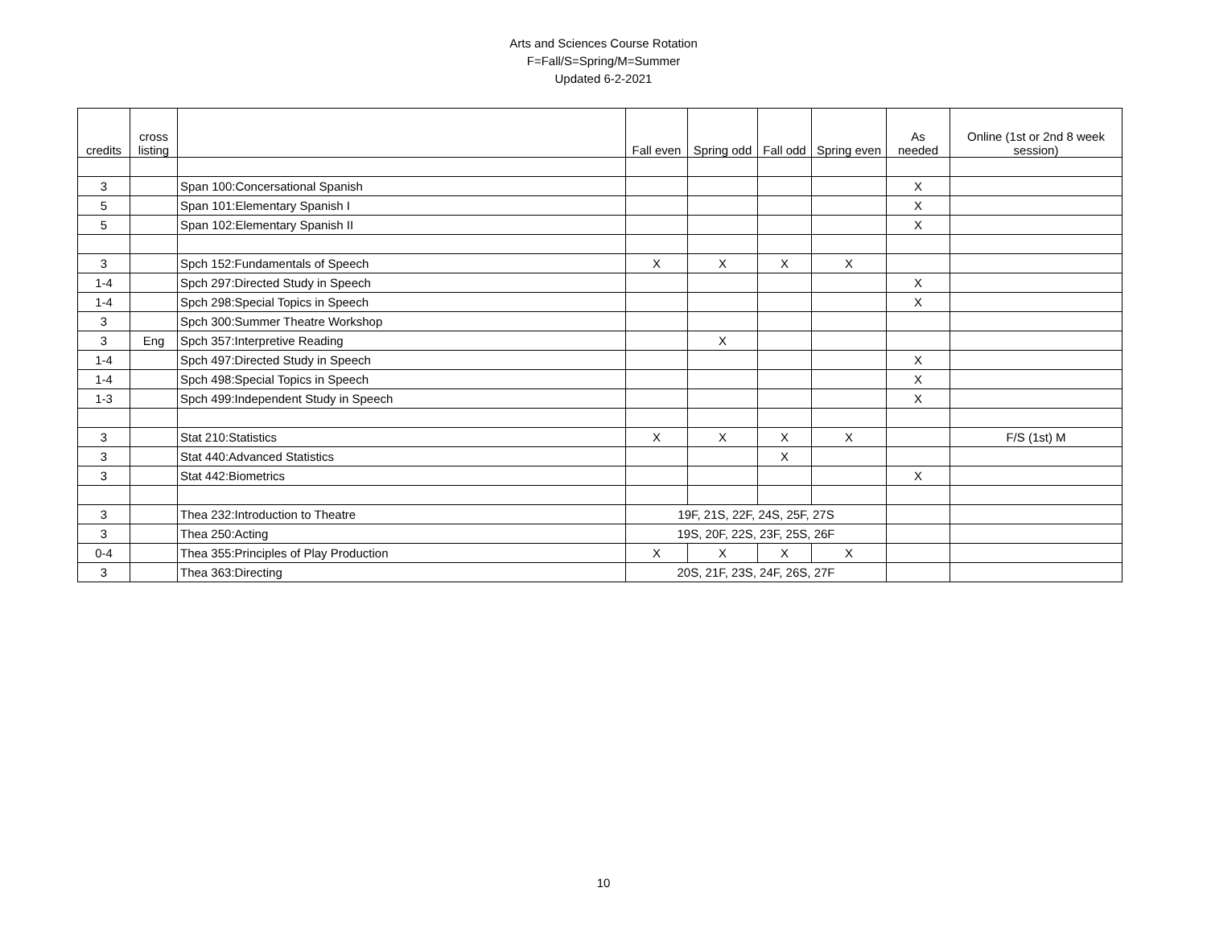Arts and Sciences Course Rotation
F=Fall/S=Spring/M=Summer
Updated 6-2-2021
| credits | cross listing | | Fall even | Spring odd | Fall odd | Spring even | As needed | Online (1st or 2nd 8 week session) |
| --- | --- | --- | --- | --- | --- | --- | --- | --- |
| 3 | | Span 100:Concersational Spanish | | | | | X | |
| 5 | | Span 101:Elementary Spanish I | | | | | X | |
| 5 | | Span 102:Elementary Spanish II | | | | | X | |
| 3 | | Spch 152:Fundamentals of Speech | X | X | X | X | | |
| 1-4 | | Spch 297:Directed Study in Speech | | | | | X | |
| 1-4 | | Spch 298:Special Topics in Speech | | | | | X | |
| 3 | | Spch 300:Summer Theatre Workshop | | | | | | |
| 3 | Eng | Spch 357:Interpretive Reading | | X | | | | |
| 1-4 | | Spch 497:Directed Study in Speech | | | | | X | |
| 1-4 | | Spch 498:Special Topics in Speech | | | | | X | |
| 1-3 | | Spch 499:Independent Study in Speech | | | | | X | |
| 3 | | Stat 210:Statistics | X | X | X | X | | F/S (1st) M |
| 3 | | Stat 440:Advanced Statistics | | | X | | | |
| 3 | | Stat 442:Biometrics | | | | | X | |
| 3 | | Thea 232:Introduction to Theatre | 19F, 21S, 22F, 24S, 25F, 27S | | | | | |
| 3 | | Thea 250:Acting | 19S, 20F, 22S, 23F, 25S, 26F | | | | | |
| 0-4 | | Thea 355:Principles of Play Production | X | X | X | X | | |
| 3 | | Thea 363:Directing | 20S, 21F, 23S, 24F, 26S, 27F | | | | | |
10